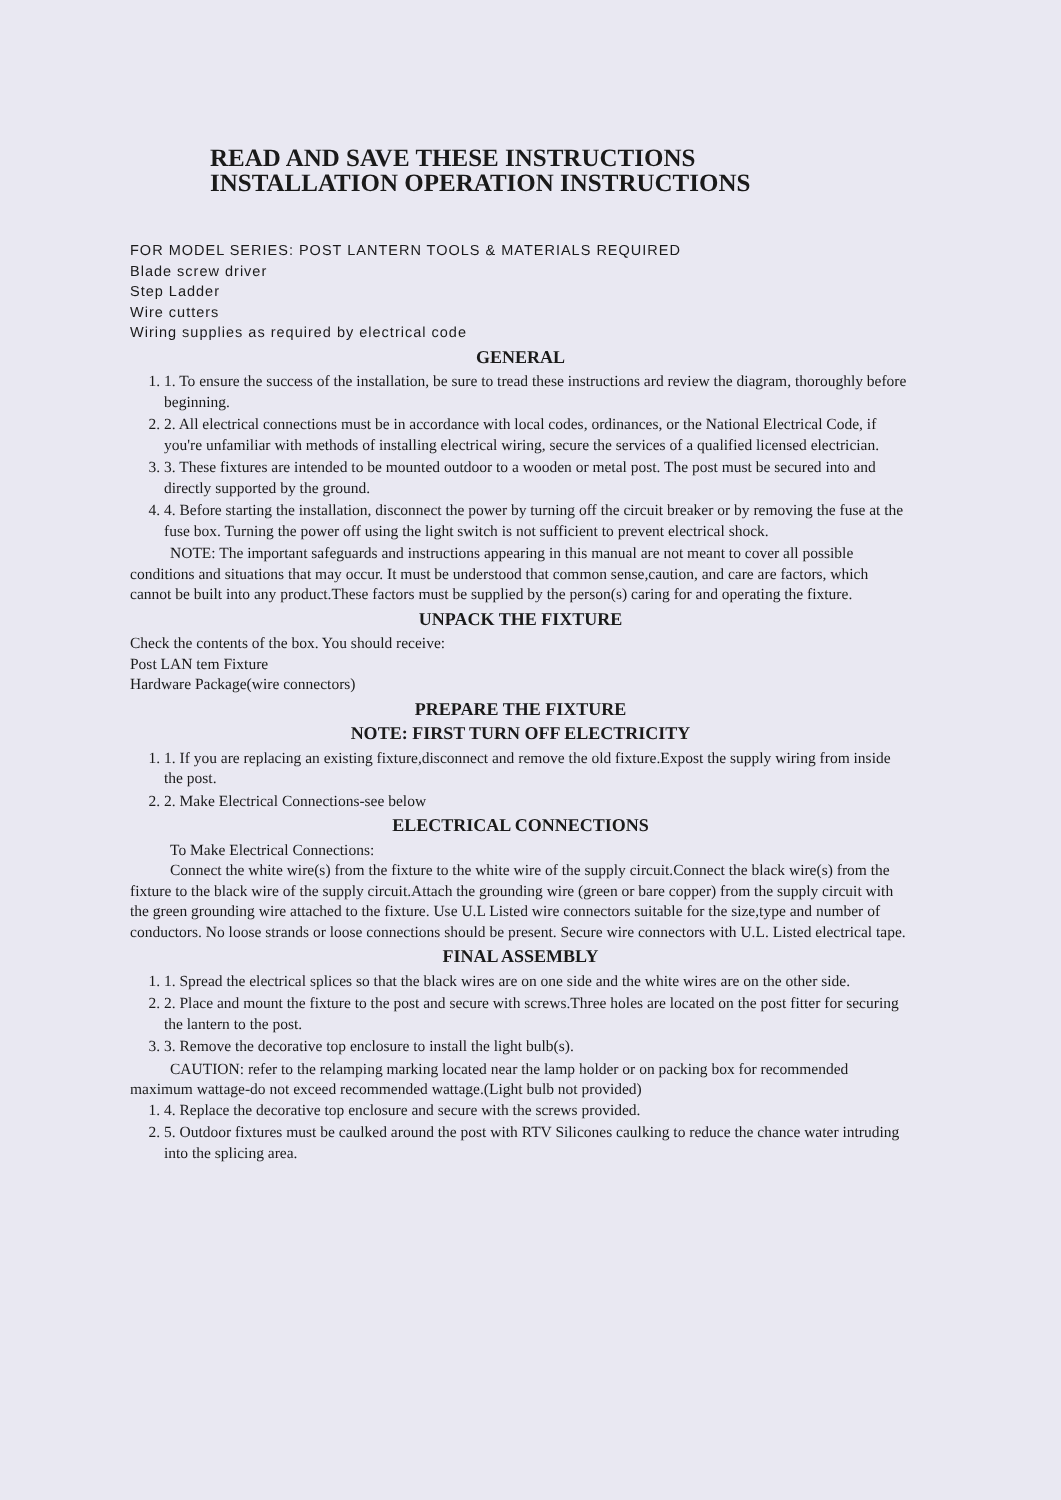READ AND SAVE THESE INSTRUCTIONS
INSTALLATION OPERATION INSTRUCTIONS
FOR MODEL SERIES: POST LANTERN TOOLS & MATERIALS REQUIRED
Blade screw driver
Step Ladder
Wire cutters
Wiring supplies as required by electrical code
GENERAL
1. 1. To ensure the success of the installation, be sure to tread these instructions ard review the diagram, thoroughly before beginning.
2. 2. All electrical connections must be in accordance with local codes, ordinances, or the National Electrical Code, if you're unfamiliar with methods of installing electrical wiring, secure the services of a qualified licensed electrician.
3. 3. These fixtures are intended to be mounted outdoor to a wooden or metal post. The post must be secured into and directly supported by the ground.
4. 4. Before starting the installation, disconnect the power by turning off the circuit breaker or by removing the fuse at the fuse box. Turning the power off using the light switch is not sufficient to prevent electrical shock.
NOTE: The important safeguards and instructions appearing in this manual are not meant to cover all possible conditions and situations that may occur. It must be understood that common sense,caution, and care are factors, which cannot be built into any product.These factors must be supplied by the person(s) caring for and operating the fixture.
UNPACK THE FIXTURE
Check the contents of the box. You should receive:
Post LAN tem Fixture
Hardware Package(wire connectors)
PREPARE THE FIXTURE
NOTE: FIRST TURN OFF ELECTRICITY
1. 1. If you are replacing an existing fixture,disconnect and remove the old fixture.Expost the supply wiring from inside the post.
2. 2. Make Electrical Connections-see below
ELECTRICAL CONNECTIONS
To Make Electrical Connections:
Connect the white wire(s) from the fixture to the white wire of the supply circuit.Connect the black wire(s) from the fixture to the black wire of the supply circuit.Attach the grounding wire (green or bare copper) from the supply circuit with the green grounding wire attached to the fixture. Use U.L Listed wire connectors suitable for the size,type and number of conductors. No loose strands or loose connections should be present. Secure wire connectors with U.L. Listed electrical tape.
FINAL ASSEMBLY
1. 1. Spread the electrical splices so that the black wires are on one side and the white wires are on the other side.
2. 2. Place and mount the fixture to the post and secure with screws.Three holes are located on the post fitter for securing the lantern to the post.
3. 3. Remove the decorative top enclosure to install the light bulb(s).
CAUTION: refer to the relamping marking located near the lamp holder or on packing box for recommended maximum wattage-do not exceed recommended wattage.(Light bulb not provided)
1. 4. Replace the decorative top enclosure and secure with the screws provided.
2. 5. Outdoor fixtures must be caulked around the post with RTV Silicones caulking to reduce the chance water intruding into the splicing area.